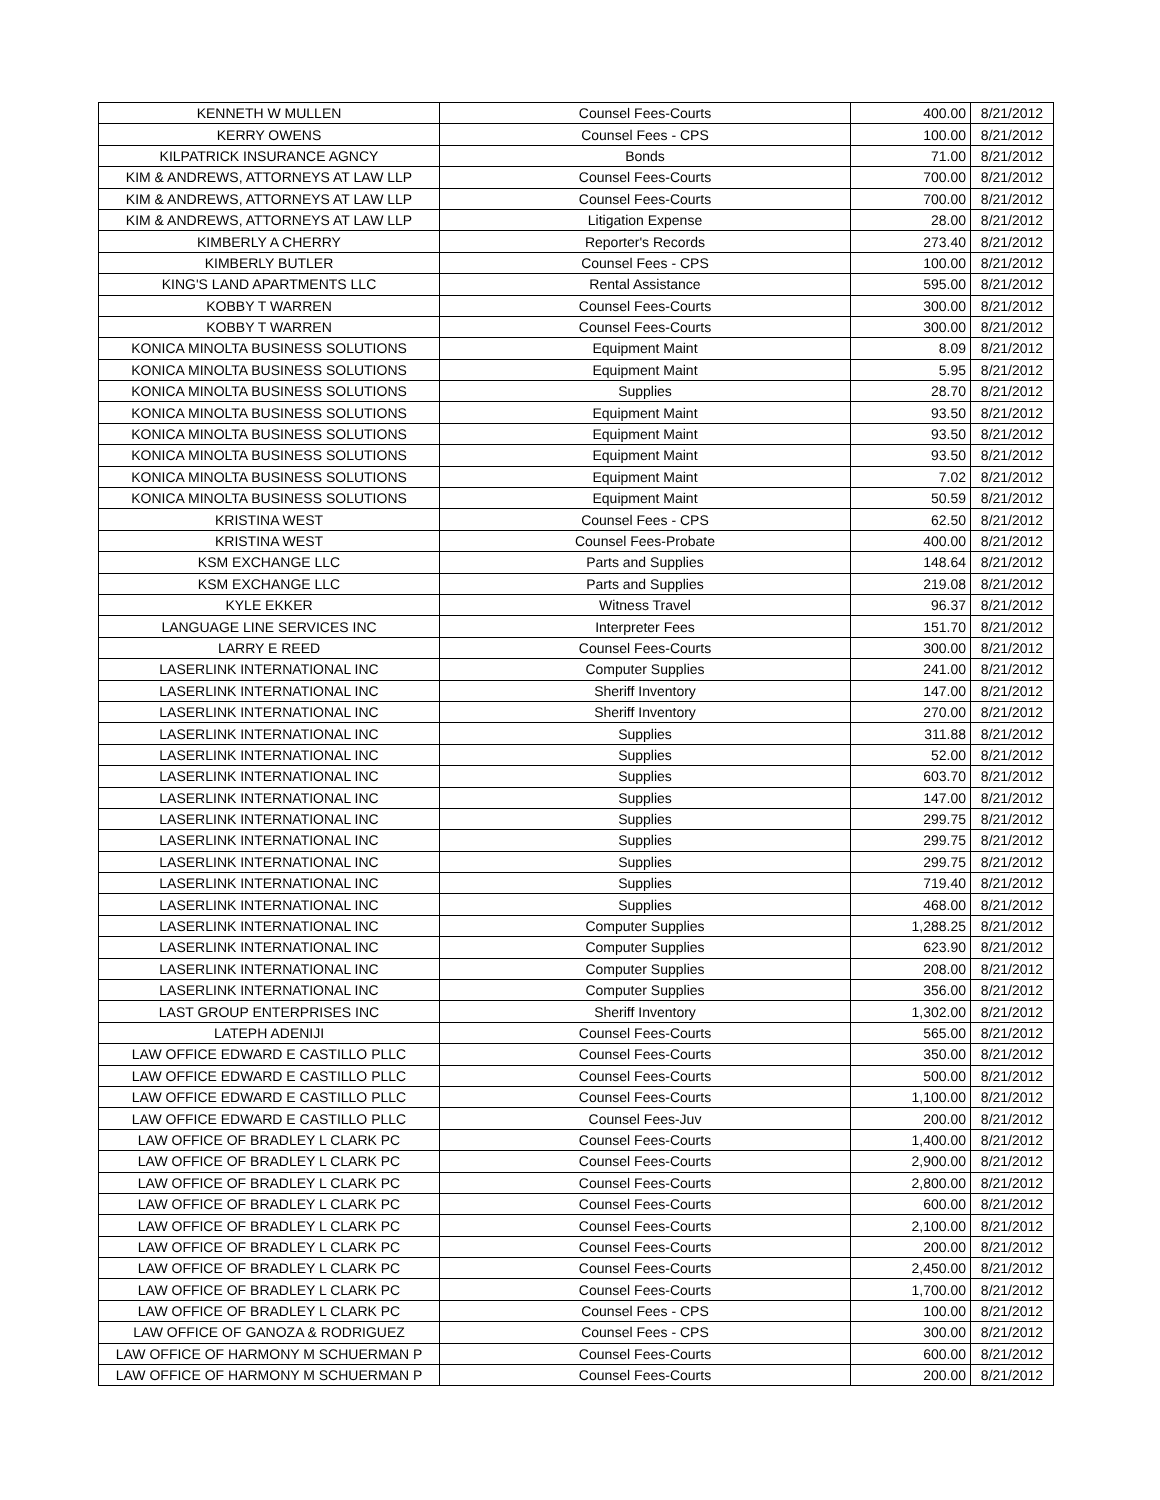| KENNETH W MULLEN | Counsel Fees-Courts | 400.00 | 8/21/2012 |
| KERRY OWENS | Counsel Fees - CPS | 100.00 | 8/21/2012 |
| KILPATRICK INSURANCE AGNCY | Bonds | 71.00 | 8/21/2012 |
| KIM & ANDREWS, ATTORNEYS AT LAW LLP | Counsel Fees-Courts | 700.00 | 8/21/2012 |
| KIM & ANDREWS, ATTORNEYS AT LAW LLP | Counsel Fees-Courts | 700.00 | 8/21/2012 |
| KIM & ANDREWS, ATTORNEYS AT LAW LLP | Litigation Expense | 28.00 | 8/21/2012 |
| KIMBERLY A CHERRY | Reporter's Records | 273.40 | 8/21/2012 |
| KIMBERLY BUTLER | Counsel Fees - CPS | 100.00 | 8/21/2012 |
| KING'S LAND APARTMENTS LLC | Rental Assistance | 595.00 | 8/21/2012 |
| KOBBY T WARREN | Counsel Fees-Courts | 300.00 | 8/21/2012 |
| KOBBY T WARREN | Counsel Fees-Courts | 300.00 | 8/21/2012 |
| KONICA MINOLTA BUSINESS SOLUTIONS | Equipment Maint | 8.09 | 8/21/2012 |
| KONICA MINOLTA BUSINESS SOLUTIONS | Equipment Maint | 5.95 | 8/21/2012 |
| KONICA MINOLTA BUSINESS SOLUTIONS | Supplies | 28.70 | 8/21/2012 |
| KONICA MINOLTA BUSINESS SOLUTIONS | Equipment Maint | 93.50 | 8/21/2012 |
| KONICA MINOLTA BUSINESS SOLUTIONS | Equipment Maint | 93.50 | 8/21/2012 |
| KONICA MINOLTA BUSINESS SOLUTIONS | Equipment Maint | 93.50 | 8/21/2012 |
| KONICA MINOLTA BUSINESS SOLUTIONS | Equipment Maint | 7.02 | 8/21/2012 |
| KONICA MINOLTA BUSINESS SOLUTIONS | Equipment Maint | 50.59 | 8/21/2012 |
| KRISTINA WEST | Counsel Fees - CPS | 62.50 | 8/21/2012 |
| KRISTINA WEST | Counsel Fees-Probate | 400.00 | 8/21/2012 |
| KSM EXCHANGE LLC | Parts and Supplies | 148.64 | 8/21/2012 |
| KSM EXCHANGE LLC | Parts and Supplies | 219.08 | 8/21/2012 |
| KYLE EKKER | Witness Travel | 96.37 | 8/21/2012 |
| LANGUAGE LINE SERVICES INC | Interpreter Fees | 151.70 | 8/21/2012 |
| LARRY E REED | Counsel Fees-Courts | 300.00 | 8/21/2012 |
| LASERLINK INTERNATIONAL INC | Computer Supplies | 241.00 | 8/21/2012 |
| LASERLINK INTERNATIONAL INC | Sheriff Inventory | 147.00 | 8/21/2012 |
| LASERLINK INTERNATIONAL INC | Sheriff Inventory | 270.00 | 8/21/2012 |
| LASERLINK INTERNATIONAL INC | Supplies | 311.88 | 8/21/2012 |
| LASERLINK INTERNATIONAL INC | Supplies | 52.00 | 8/21/2012 |
| LASERLINK INTERNATIONAL INC | Supplies | 603.70 | 8/21/2012 |
| LASERLINK INTERNATIONAL INC | Supplies | 147.00 | 8/21/2012 |
| LASERLINK INTERNATIONAL INC | Supplies | 299.75 | 8/21/2012 |
| LASERLINK INTERNATIONAL INC | Supplies | 299.75 | 8/21/2012 |
| LASERLINK INTERNATIONAL INC | Supplies | 299.75 | 8/21/2012 |
| LASERLINK INTERNATIONAL INC | Supplies | 719.40 | 8/21/2012 |
| LASERLINK INTERNATIONAL INC | Supplies | 468.00 | 8/21/2012 |
| LASERLINK INTERNATIONAL INC | Computer Supplies | 1,288.25 | 8/21/2012 |
| LASERLINK INTERNATIONAL INC | Computer Supplies | 623.90 | 8/21/2012 |
| LASERLINK INTERNATIONAL INC | Computer Supplies | 208.00 | 8/21/2012 |
| LASERLINK INTERNATIONAL INC | Computer Supplies | 356.00 | 8/21/2012 |
| LAST GROUP ENTERPRISES INC | Sheriff Inventory | 1,302.00 | 8/21/2012 |
| LATEPH ADENIJI | Counsel Fees-Courts | 565.00 | 8/21/2012 |
| LAW OFFICE EDWARD E CASTILLO PLLC | Counsel Fees-Courts | 350.00 | 8/21/2012 |
| LAW OFFICE EDWARD E CASTILLO PLLC | Counsel Fees-Courts | 500.00 | 8/21/2012 |
| LAW OFFICE EDWARD E CASTILLO PLLC | Counsel Fees-Courts | 1,100.00 | 8/21/2012 |
| LAW OFFICE EDWARD E CASTILLO PLLC | Counsel Fees-Juv | 200.00 | 8/21/2012 |
| LAW OFFICE OF BRADLEY L CLARK PC | Counsel Fees-Courts | 1,400.00 | 8/21/2012 |
| LAW OFFICE OF BRADLEY L CLARK PC | Counsel Fees-Courts | 2,900.00 | 8/21/2012 |
| LAW OFFICE OF BRADLEY L CLARK PC | Counsel Fees-Courts | 2,800.00 | 8/21/2012 |
| LAW OFFICE OF BRADLEY L CLARK PC | Counsel Fees-Courts | 600.00 | 8/21/2012 |
| LAW OFFICE OF BRADLEY L CLARK PC | Counsel Fees-Courts | 2,100.00 | 8/21/2012 |
| LAW OFFICE OF BRADLEY L CLARK PC | Counsel Fees-Courts | 200.00 | 8/21/2012 |
| LAW OFFICE OF BRADLEY L CLARK PC | Counsel Fees-Courts | 2,450.00 | 8/21/2012 |
| LAW OFFICE OF BRADLEY L CLARK PC | Counsel Fees-Courts | 1,700.00 | 8/21/2012 |
| LAW OFFICE OF BRADLEY L CLARK PC | Counsel Fees - CPS | 100.00 | 8/21/2012 |
| LAW OFFICE OF GANOZA & RODRIGUEZ | Counsel Fees - CPS | 300.00 | 8/21/2012 |
| LAW OFFICE OF HARMONY M SCHUERMAN P | Counsel Fees-Courts | 600.00 | 8/21/2012 |
| LAW OFFICE OF HARMONY M SCHUERMAN P | Counsel Fees-Courts | 200.00 | 8/21/2012 |